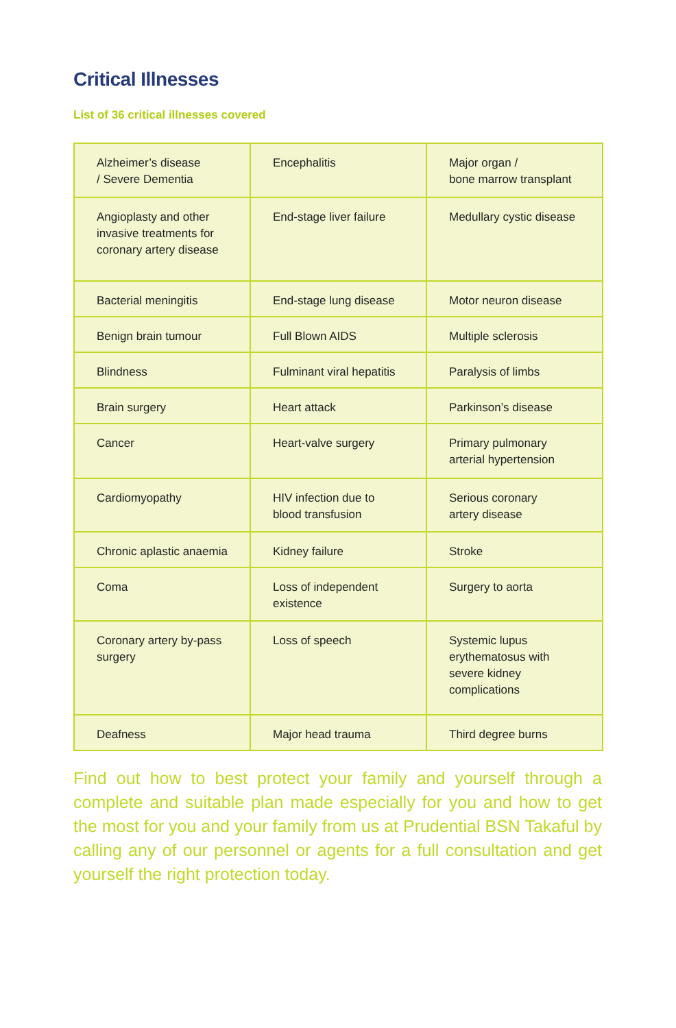Critical Illnesses
List of 36 critical illnesses covered
| Alzheimer’s disease / Severe Dementia | Encephalitis | Major organ / bone marrow transplant |
| Angioplasty and other invasive treatments for coronary artery disease | End-stage liver failure | Medullary cystic disease |
| Bacterial meningitis | End-stage lung disease | Motor neuron disease |
| Benign brain tumour | Full Blown AIDS | Multiple sclerosis |
| Blindness | Fulminant viral hepatitis | Paralysis of limbs |
| Brain surgery | Heart attack | Parkinson’s disease |
| Cancer | Heart-valve surgery | Primary pulmonary arterial hypertension |
| Cardiomyopathy | HIV infection due to blood transfusion | Serious coronary artery disease |
| Chronic aplastic anaemia | Kidney failure | Stroke |
| Coma | Loss of independent existence | Surgery to aorta |
| Coronary artery by-pass surgery | Loss of speech | Systemic lupus erythematosus with severe kidney complications |
| Deafness | Major head trauma | Third degree burns |
Find out how to best protect your family and yourself through a complete and suitable plan made especially for you and how to get the most for you and your family from us at Prudential BSN Takaful by calling any of our personnel or agents for a full consultation and get yourself the right protection today.